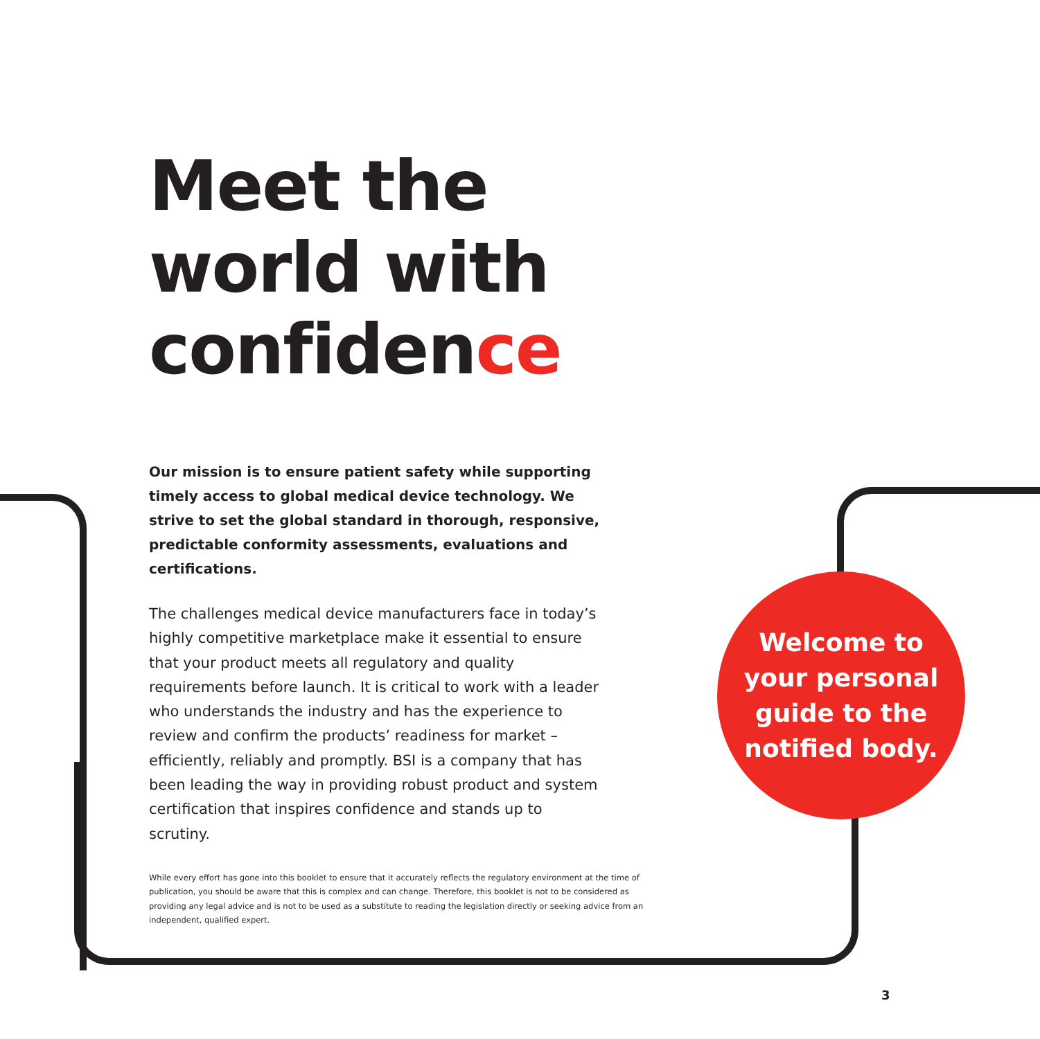Meet the world with confidence
Our mission is to ensure patient safety while supporting timely access to global medical device technology. We strive to set the global standard in thorough, responsive, predictable conformity assessments, evaluations and certifications.
The challenges medical device manufacturers face in today’s highly competitive marketplace make it essential to ensure that your product meets all regulatory and quality requirements before launch. It is critical to work with a leader who understands the industry and has the experience to review and confirm the products’ readiness for market – efficiently, reliably and promptly. BSI is a company that has been leading the way in providing robust product and system certification that inspires confidence and stands up to scrutiny.
Welcome to
your personal
guide to the
notified body.
While every effort has gone into this booklet to ensure that it accurately reflects the regulatory environment at the time of publication, you should be aware that this is complex and can change. Therefore, this booklet is not to be considered as providing any legal advice and is not to be used as a substitute to reading the legislation directly or seeking advice from an independent, qualified expert.
3